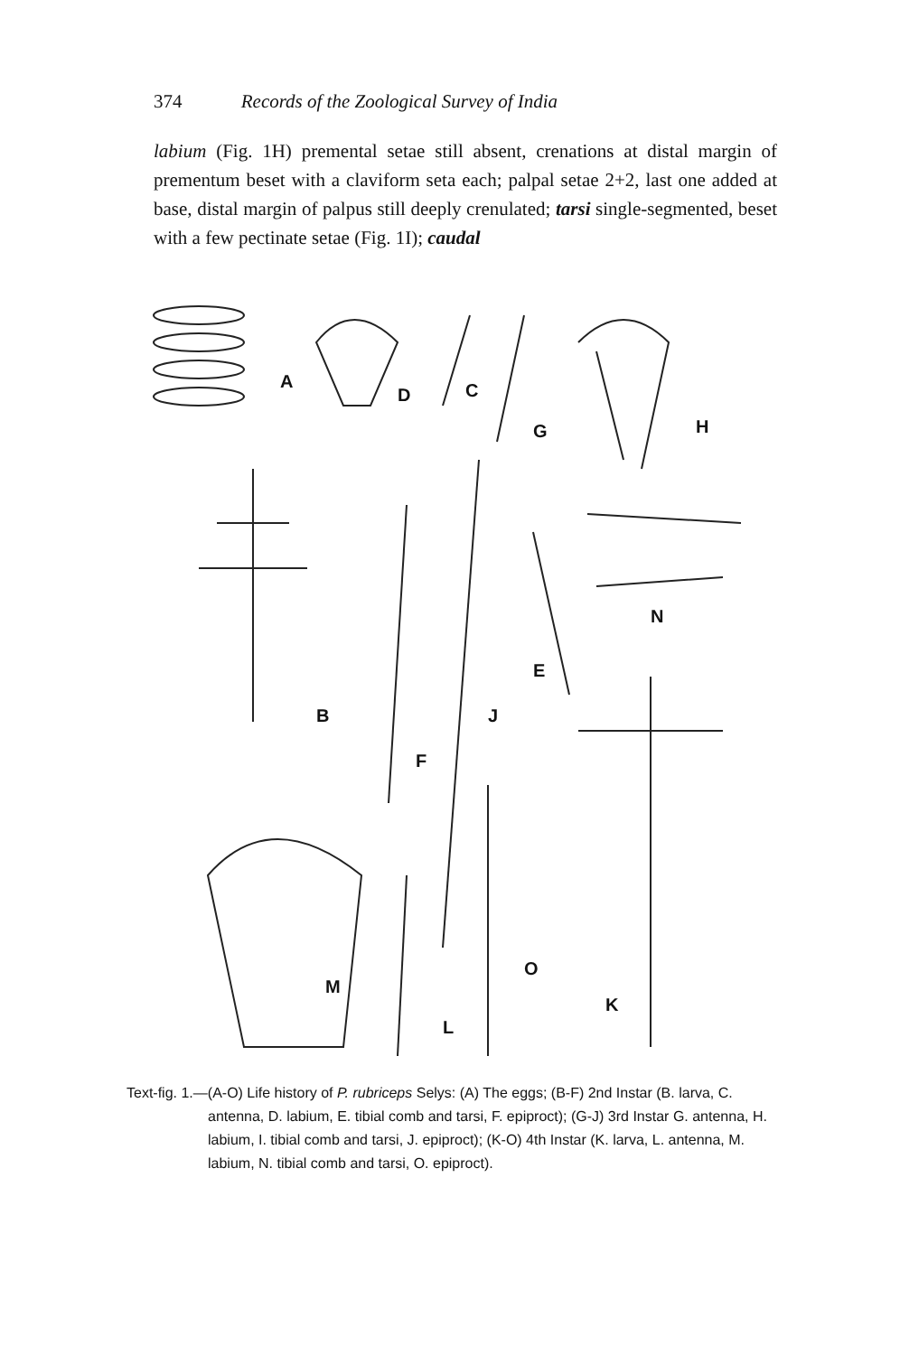374 Records of the Zoological Survey of India
labium (Fig. 1H) premental setae still absent, crenations at distal margin of prementum beset with a claviform seta each; palpal setae 2+2, last one added at base, distal margin of palpus still deeply crenulated; tarsi single-segmented, beset with a few pectinate setae (Fig. 1I); caudal
A
D
C
G
H
B
F
J
E
N
K
M
L
O
Text-fig. 1.—(A-O) Life history of P. rubriceps Selys: (A) The eggs; (B-F) 2nd Instar (B. larva, C. antenna, D. labium, E. tibial comb and tarsi, F. epiproct); (G-J) 3rd Instar G. antenna, H. labium, I. tibial comb and tarsi, J. epiproct); (K-O) 4th Instar (K. larva, L. antenna, M. labium, N. tibial comb and tarsi, O. epiproct).